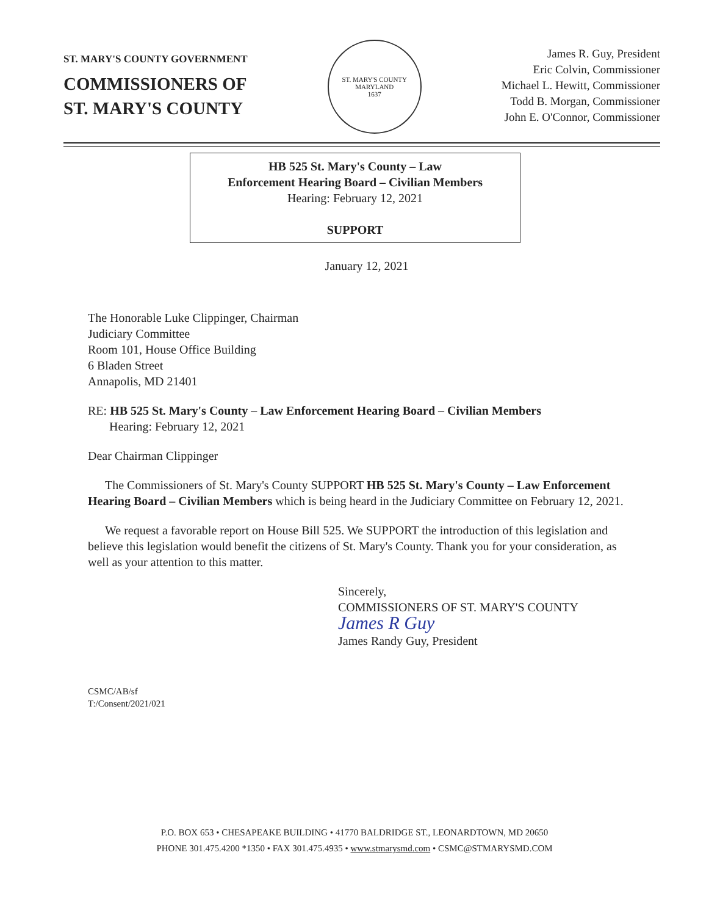ST. MARY'S COUNTY GOVERNMENT
COMMISSIONERS OF
ST. MARY'S COUNTY
ST. MARY'S COUNTY MARYLAND
1637
James R. Guy, President
Eric Colvin, Commissioner
Michael L. Hewitt, Commissioner
Todd B. Morgan, Commissioner
John E. O'Connor, Commissioner
HB 525 St. Mary's County – Law
Enforcement Hearing Board – Civilian Members
Hearing: February 12, 2021
SUPPORT
January 12, 2021
The Honorable Luke Clippinger, Chairman
Judiciary Committee
Room 101, House Office Building
6 Bladen Street
Annapolis, MD 21401
RE: HB 525 St. Mary's County – Law Enforcement Hearing Board – Civilian Members
Hearing: February 12, 2021
Dear Chairman Clippinger
The Commissioners of St. Mary's County SUPPORT HB 525 St. Mary's County – Law Enforcement Hearing Board – Civilian Members which is being heard in the Judiciary Committee on February 12, 2021.
We request a favorable report on House Bill 525. We SUPPORT the introduction of this legislation and believe this legislation would benefit the citizens of St. Mary's County. Thank you for your consideration, as well as your attention to this matter.
Sincerely,
COMMISSIONERS OF ST. MARY'S COUNTY
James R Guy
James Randy Guy, President
CSMC/AB/sf
T:/Consent/2021/021
P.O. BOX 653 • CHESAPEAKE BUILDING • 41770 BALDRIDGE ST., LEONARDTOWN, MD 20650
PHONE 301.475.4200 *1350 • FAX 301.475.4935 • www.stmarysmd.com • CSMC@STMARYSMD.COM